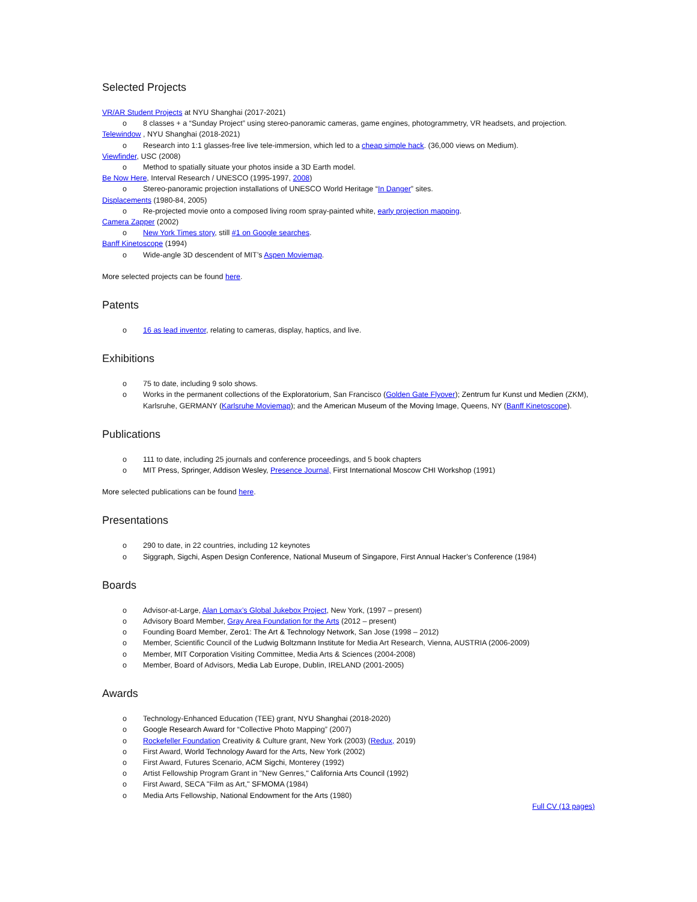Selected Projects
VR/AR Student Projects at NYU Shanghai (2017-2021)
o 8 classes + a “Sunday Project” using stereo-panoramic cameras, game engines, photogrammetry, VR headsets, and projection.
Telewindow , NYU Shanghai (2018-2021)
o Research into 1:1 glasses-free live tele-immersion, which led to a cheap simple hack. (36,000 views on Medium).
Viewfinder, USC (2008)
o Method to spatially situate your photos inside a 3D Earth model.
Be Now Here, Interval Research / UNESCO (1995-1997, 2008)
o Stereo-panoramic projection installations of UNESCO World Heritage “In Danger” sites.
Displacements (1980-84, 2005)
o Re-projected movie onto a composed living room spray-painted white, early projection mapping.
Camera Zapper (2002)
o New York Times story, still #1 on Google searches.
Banff Kinetoscope (1994)
o Wide-angle 3D descendent of MIT’s Aspen Moviemap.
More selected projects can be found here.
Patents
o 16 as lead inventor, relating to cameras, display, haptics, and live.
Exhibitions
o 75 to date, including 9 solo shows.
o Works in the permanent collections of the Exploratorium, San Francisco (Golden Gate Flyover); Zentrum fur Kunst und Medien (ZKM), Karlsruhe, GERMANY (Karlsruhe Moviemap); and the American Museum of the Moving Image, Queens, NY (Banff Kinetoscope).
Publications
o 111 to date, including 25 journals and conference proceedings, and 5 book chapters
o MIT Press, Springer, Addison Wesley, Presence Journal, First International Moscow CHI Workshop (1991)
More selected publications can be found here.
Presentations
o 290 to date, in 22 countries, including 12 keynotes
o Siggraph, Sigchi, Aspen Design Conference, National Museum of Singapore, First Annual Hacker’s Conference (1984)
Boards
o Advisor-at-Large, Alan Lomax’s Global Jukebox Project, New York, (1997 – present)
o Advisory Board Member, Gray Area Foundation for the Arts (2012 – present)
o Founding Board Member, Zero1: The Art & Technology Network, San Jose (1998 – 2012)
o Member, Scientific Council of the Ludwig Boltzmann Institute for Media Art Research, Vienna, AUSTRIA (2006-2009)
o Member, MIT Corporation Visiting Committee, Media Arts & Sciences (2004-2008)
o Member, Board of Advisors, Media Lab Europe, Dublin, IRELAND (2001-2005)
Awards
o Technology-Enhanced Education (TEE) grant, NYU Shanghai (2018-2020)
o Google Research Award for “Collective Photo Mapping” (2007)
o Rockefeller Foundation Creativity & Culture grant, New York (2003) (Redux, 2019)
o First Award, World Technology Award for the Arts, New York (2002)
o First Award, Futures Scenario, ACM Sigchi, Monterey (1992)
o Artist Fellowship Program Grant in "New Genres," California Arts Council (1992)
o First Award, SECA "Film as Art," SFMOMA (1984)
o Media Arts Fellowship, National Endowment for the Arts (1980)
Full CV (13 pages)